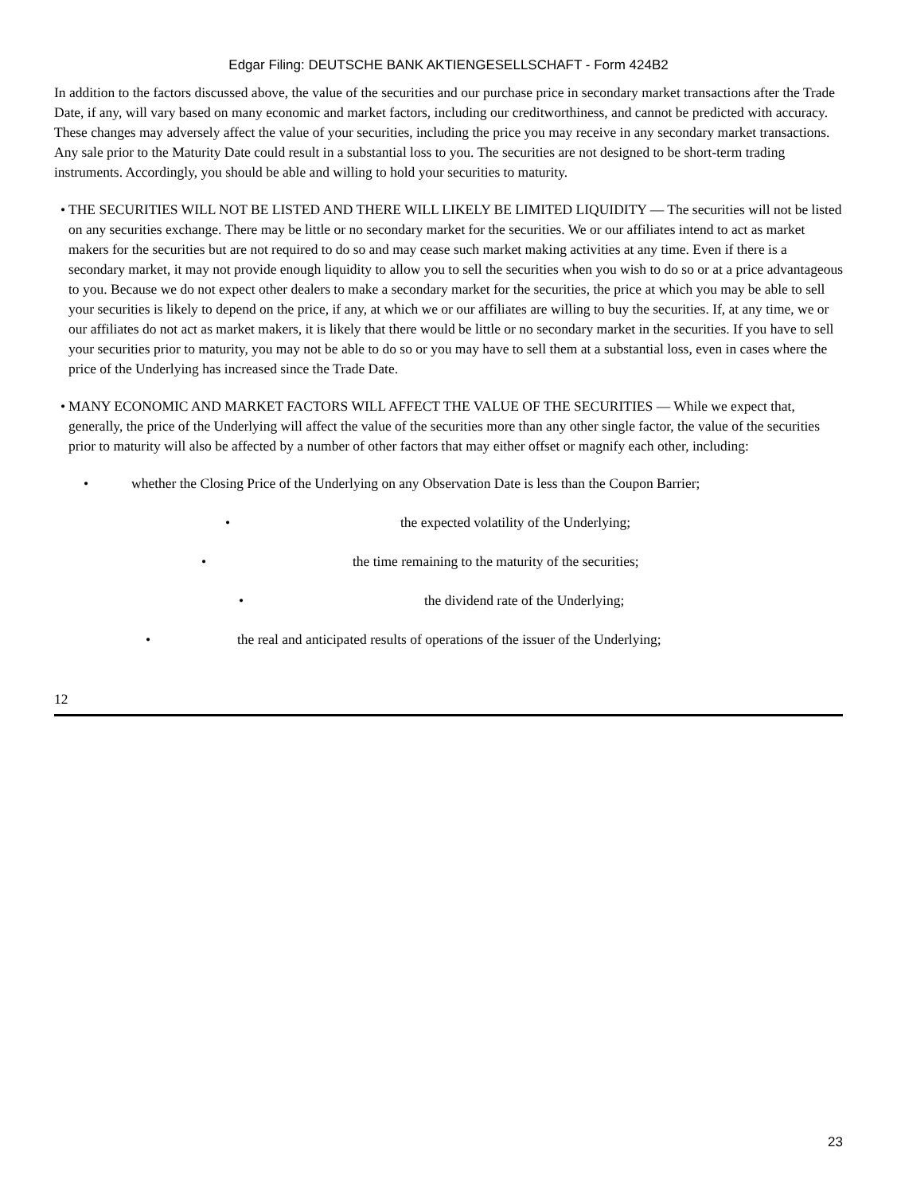Edgar Filing: DEUTSCHE BANK AKTIENGESELLSCHAFT - Form 424B2
In addition to the factors discussed above, the value of the securities and our purchase price in secondary market transactions after the Trade Date, if any, will vary based on many economic and market factors, including our creditworthiness, and cannot be predicted with accuracy. These changes may adversely affect the value of your securities, including the price you may receive in any secondary market transactions. Any sale prior to the Maturity Date could result in a substantial loss to you. The securities are not designed to be short-term trading instruments. Accordingly, you should be able and willing to hold your securities to maturity.
• THE SECURITIES WILL NOT BE LISTED AND THERE WILL LIKELY BE LIMITED LIQUIDITY — The securities will not be listed on any securities exchange. There may be little or no secondary market for the securities. We or our affiliates intend to act as market makers for the securities but are not required to do so and may cease such market making activities at any time. Even if there is a secondary market, it may not provide enough liquidity to allow you to sell the securities when you wish to do so or at a price advantageous to you. Because we do not expect other dealers to make a secondary market for the securities, the price at which you may be able to sell your securities is likely to depend on the price, if any, at which we or our affiliates are willing to buy the securities. If, at any time, we or our affiliates do not act as market makers, it is likely that there would be little or no secondary market in the securities. If you have to sell your securities prior to maturity, you may not be able to do so or you may have to sell them at a substantial loss, even in cases where the price of the Underlying has increased since the Trade Date.
• MANY ECONOMIC AND MARKET FACTORS WILL AFFECT THE VALUE OF THE SECURITIES — While we expect that, generally, the price of the Underlying will affect the value of the securities more than any other single factor, the value of the securities prior to maturity will also be affected by a number of other factors that may either offset or magnify each other, including:
• whether the Closing Price of the Underlying on any Observation Date is less than the Coupon Barrier;
• the expected volatility of the Underlying;
• the time remaining to the maturity of the securities;
• the dividend rate of the Underlying;
• the real and anticipated results of operations of the issuer of the Underlying;
12
23